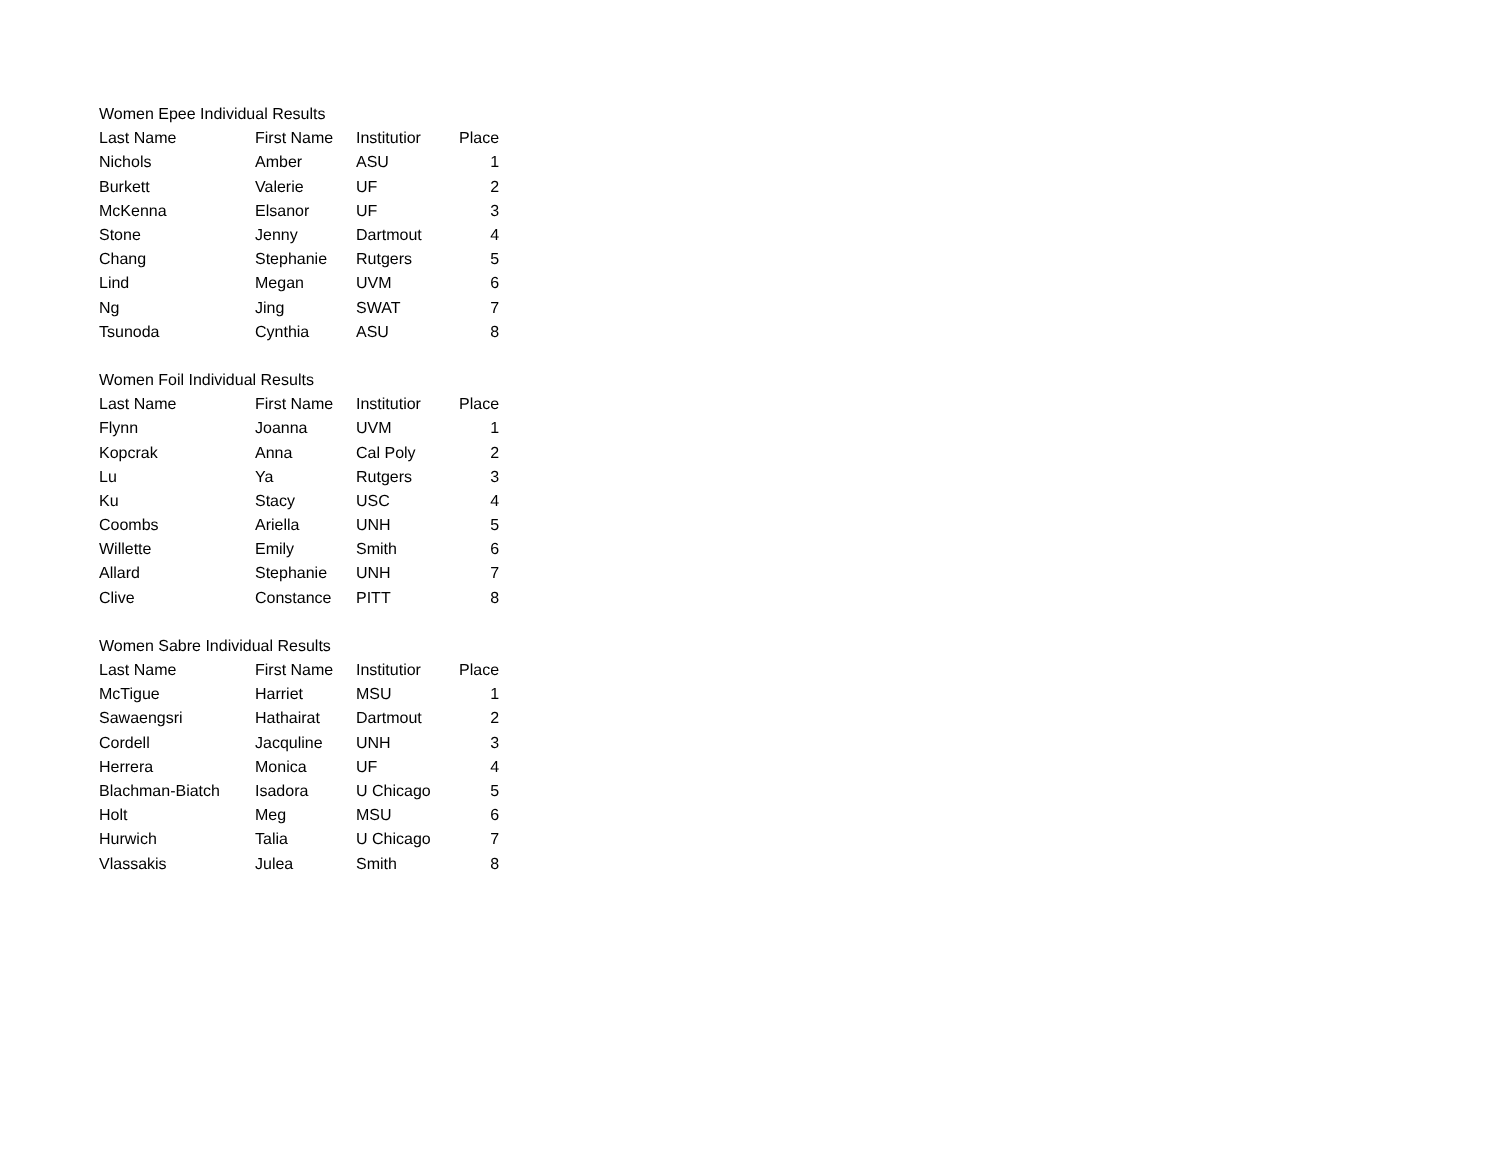| Women Epee Individual Results | | | |
| --- | --- | --- | --- |
| Last Name | First Name | Institutior | Place |
| Nichols | Amber | ASU | 1 |
| Burkett | Valerie | UF | 2 |
| McKenna | Elsanor | UF | 3 |
| Stone | Jenny | Dartmout | 4 |
| Chang | Stephanie | Rutgers | 5 |
| Lind | Megan | UVM | 6 |
| Ng | Jing | SWAT | 7 |
| Tsunoda | Cynthia | ASU | 8 |
| Women Foil Individual Results | | | |
| --- | --- | --- | --- |
| Last Name | First Name | Institutior | Place |
| Flynn | Joanna | UVM | 1 |
| Kopcrak | Anna | Cal Poly | 2 |
| Lu | Ya | Rutgers | 3 |
| Ku | Stacy | USC | 4 |
| Coombs | Ariella | UNH | 5 |
| Willette | Emily | Smith | 6 |
| Allard | Stephanie | UNH | 7 |
| Clive | Constance | PITT | 8 |
| Women Sabre Individual Results | | | |
| --- | --- | --- | --- |
| Last Name | First Name | Institutior | Place |
| McTigue | Harriet | MSU | 1 |
| Sawaengsri | Hathairat | Dartmout | 2 |
| Cordell | Jacquline | UNH | 3 |
| Herrera | Monica | UF | 4 |
| Blachman-Biatch | Isadora | U Chicago | 5 |
| Holt | Meg | MSU | 6 |
| Hurwich | Talia | U Chicago | 7 |
| Vlassakis | Julea | Smith | 8 |